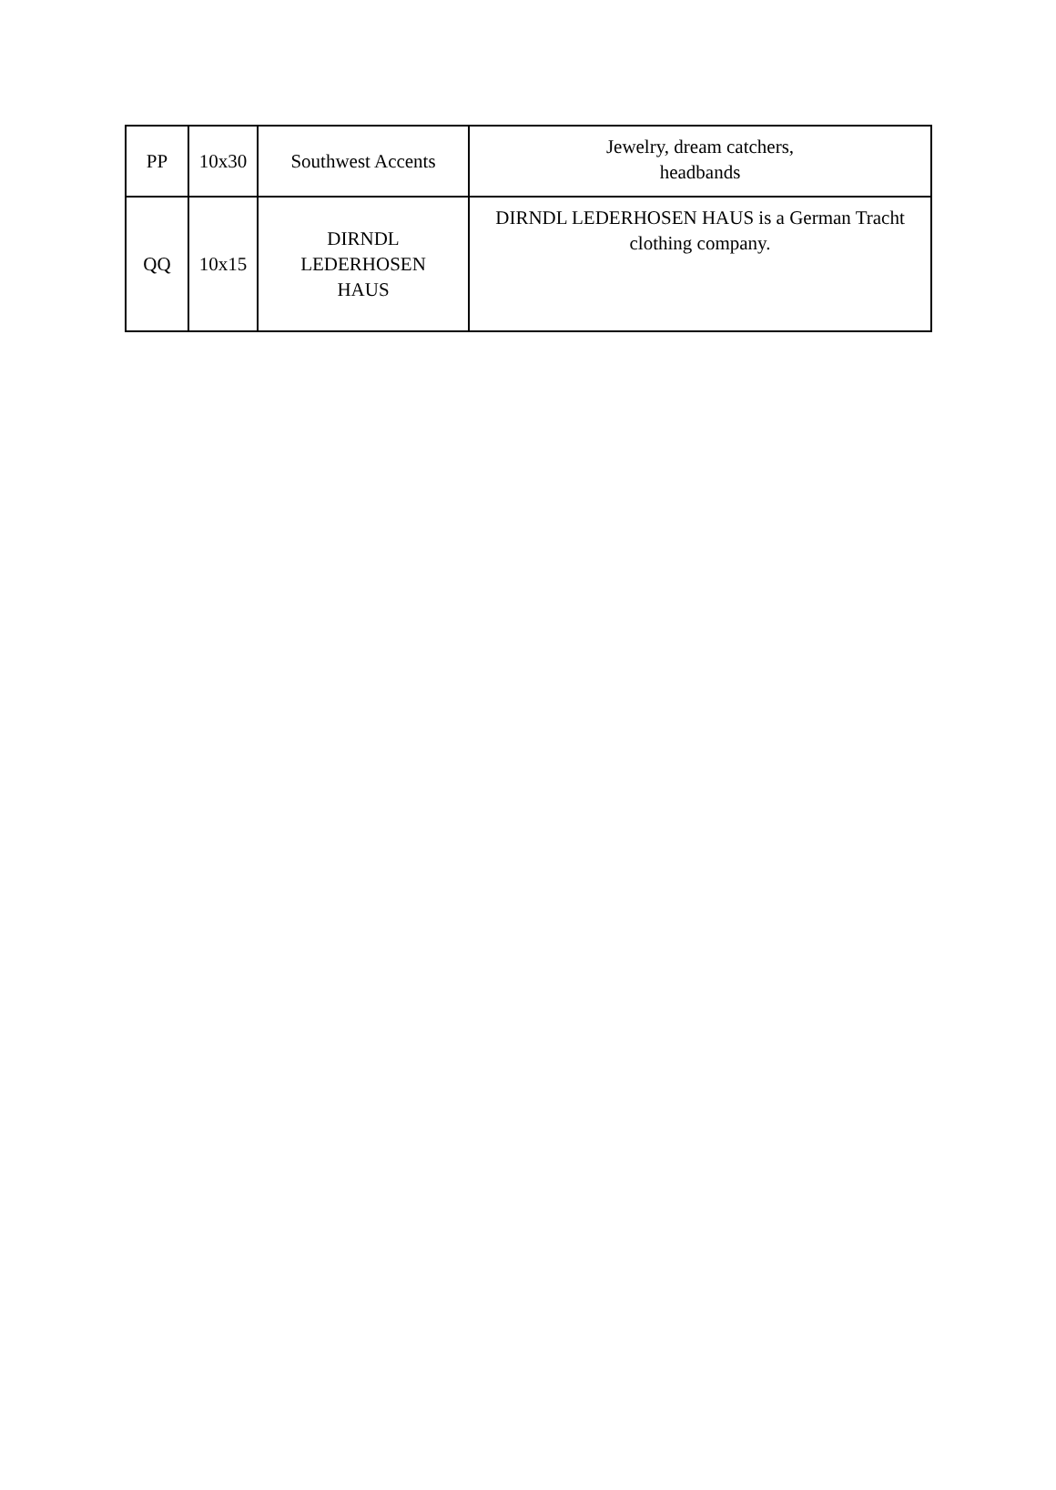| PP | 10x30 | Southwest Accents | Jewelry, dream catchers, headbands |
| QQ | 10x15 | DIRNDL LEDERHOSEN HAUS | DIRNDL LEDERHOSEN HAUS is a German Tracht clothing company. |